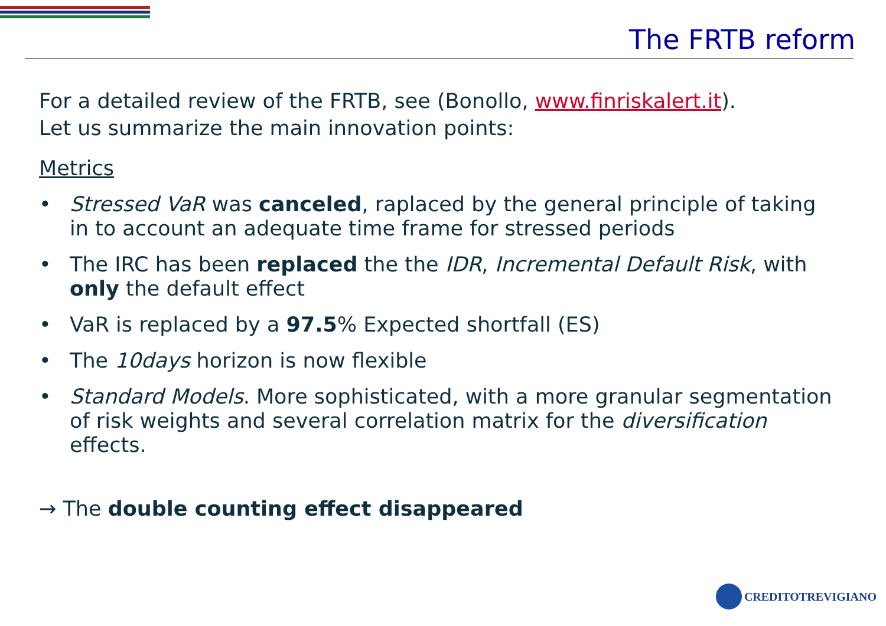The FRTB reform
For a detailed review of the FRTB, see (Bonollo, www.finriskalert.it).
Let us summarize the main innovation points:
Metrics
• Stressed VaR was canceled, raplaced by the general principle of taking in to account an adequate time frame for stressed periods
• The IRC has been replaced the the IDR, Incremental Default Risk, with only the default effect
• VaR is replaced by a 97.5% Expected shortfall (ES)
• The 10days horizon is now flexible
• Standard Models. More sophisticated, with a more granular segmentation of risk weights and several correlation matrix for the diversification effects.
→ The double counting effect disappeared
CREDITOTREVIGIANO